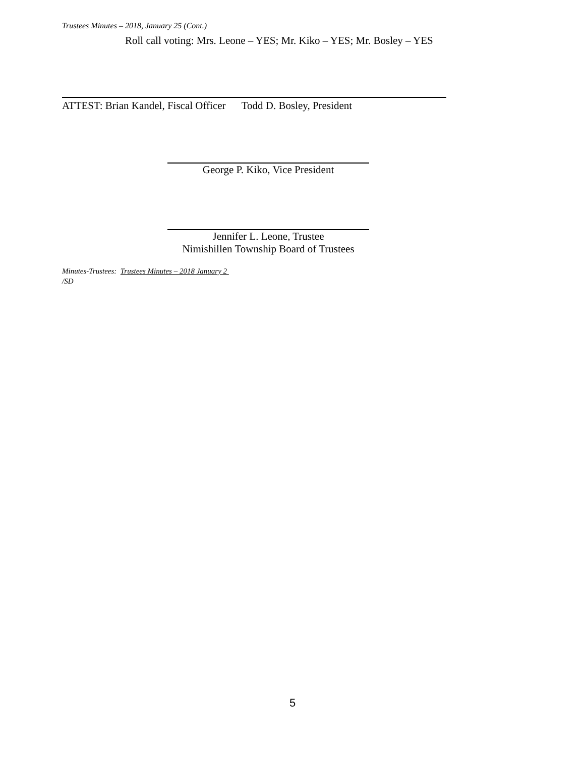Trustees Minutes – 2018, January 25 (Cont.)
Roll call voting: Mrs. Leone – YES; Mr. Kiko – YES; Mr. Bosley – YES
ATTEST: Brian Kandel, Fiscal Officer Todd D. Bosley, President
George P. Kiko, Vice President
Jennifer L. Leone, Trustee
Nimishillen Township Board of Trustees
Minutes-Trustees: Trustees Minutes – 2018 January 2
/SD
5